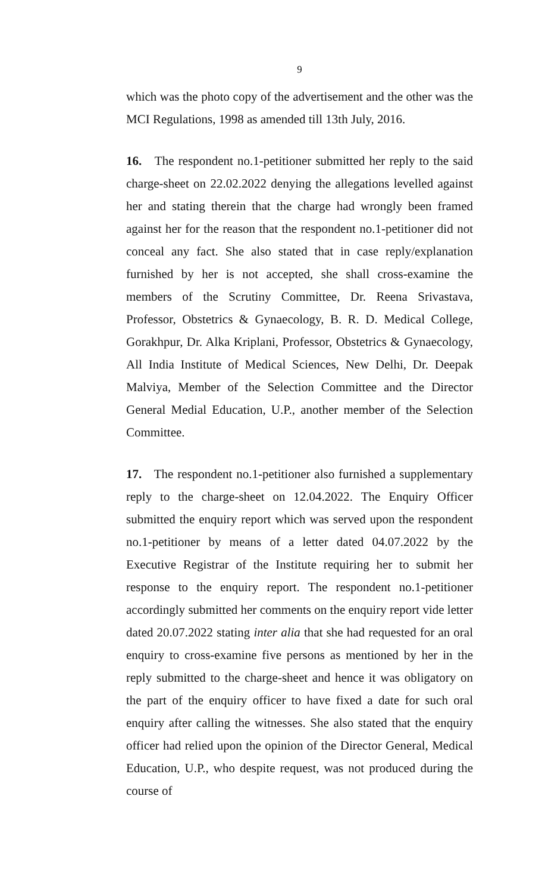9
which was the photo copy of the advertisement and the other was the MCI Regulations, 1998 as amended till 13th July, 2016.
16. The respondent no.1-petitioner submitted her reply to the said charge-sheet on 22.02.2022 denying the allegations levelled against her and stating therein that the charge had wrongly been framed against her for the reason that the respondent no.1-petitioner did not conceal any fact. She also stated that in case reply/explanation furnished by her is not accepted, she shall cross-examine the members of the Scrutiny Committee, Dr. Reena Srivastava, Professor, Obstetrics & Gynaecology, B. R. D. Medical College, Gorakhpur, Dr. Alka Kriplani, Professor, Obstetrics & Gynaecology, All India Institute of Medical Sciences, New Delhi, Dr. Deepak Malviya, Member of the Selection Committee and the Director General Medial Education, U.P., another member of the Selection Committee.
17. The respondent no.1-petitioner also furnished a supplementary reply to the charge-sheet on 12.04.2022. The Enquiry Officer submitted the enquiry report which was served upon the respondent no.1-petitioner by means of a letter dated 04.07.2022 by the Executive Registrar of the Institute requiring her to submit her response to the enquiry report. The respondent no.1-petitioner accordingly submitted her comments on the enquiry report vide letter dated 20.07.2022 stating inter alia that she had requested for an oral enquiry to cross-examine five persons as mentioned by her in the reply submitted to the charge-sheet and hence it was obligatory on the part of the enquiry officer to have fixed a date for such oral enquiry after calling the witnesses. She also stated that the enquiry officer had relied upon the opinion of the Director General, Medical Education, U.P., who despite request, was not produced during the course of